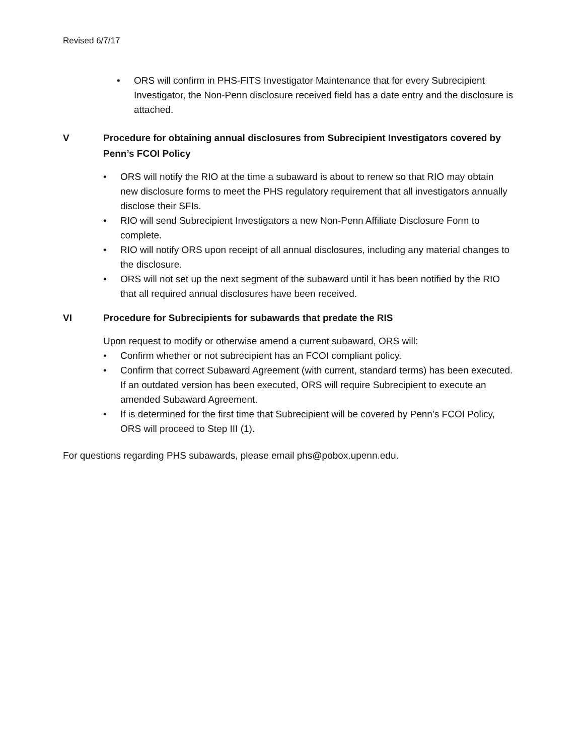Revised 6/7/17
• ORS will confirm in PHS-FITS Investigator Maintenance that for every Subrecipient Investigator, the Non-Penn disclosure received field has a date entry and the disclosure is attached.
V Procedure for obtaining annual disclosures from Subrecipient Investigators covered by Penn’s FCOI Policy
• ORS will notify the RIO at the time a subaward is about to renew so that RIO may obtain new disclosure forms to meet the PHS regulatory requirement that all investigators annually disclose their SFIs.
• RIO will send Subrecipient Investigators a new Non-Penn Affiliate Disclosure Form to complete.
• RIO will notify ORS upon receipt of all annual disclosures, including any material changes to the disclosure.
• ORS will not set up the next segment of the subaward until it has been notified by the RIO that all required annual disclosures have been received.
VI Procedure for Subrecipients for subawards that predate the RIS
Upon request to modify or otherwise amend a current subaward, ORS will:
• Confirm whether or not subrecipient has an FCOI compliant policy.
• Confirm that correct Subaward Agreement (with current, standard terms) has been executed. If an outdated version has been executed, ORS will require Subrecipient to execute an amended Subaward Agreement.
• If is determined for the first time that Subrecipient will be covered by Penn’s FCOI Policy, ORS will proceed to Step III (1).
For questions regarding PHS subawards, please email phs@pobox.upenn.edu.